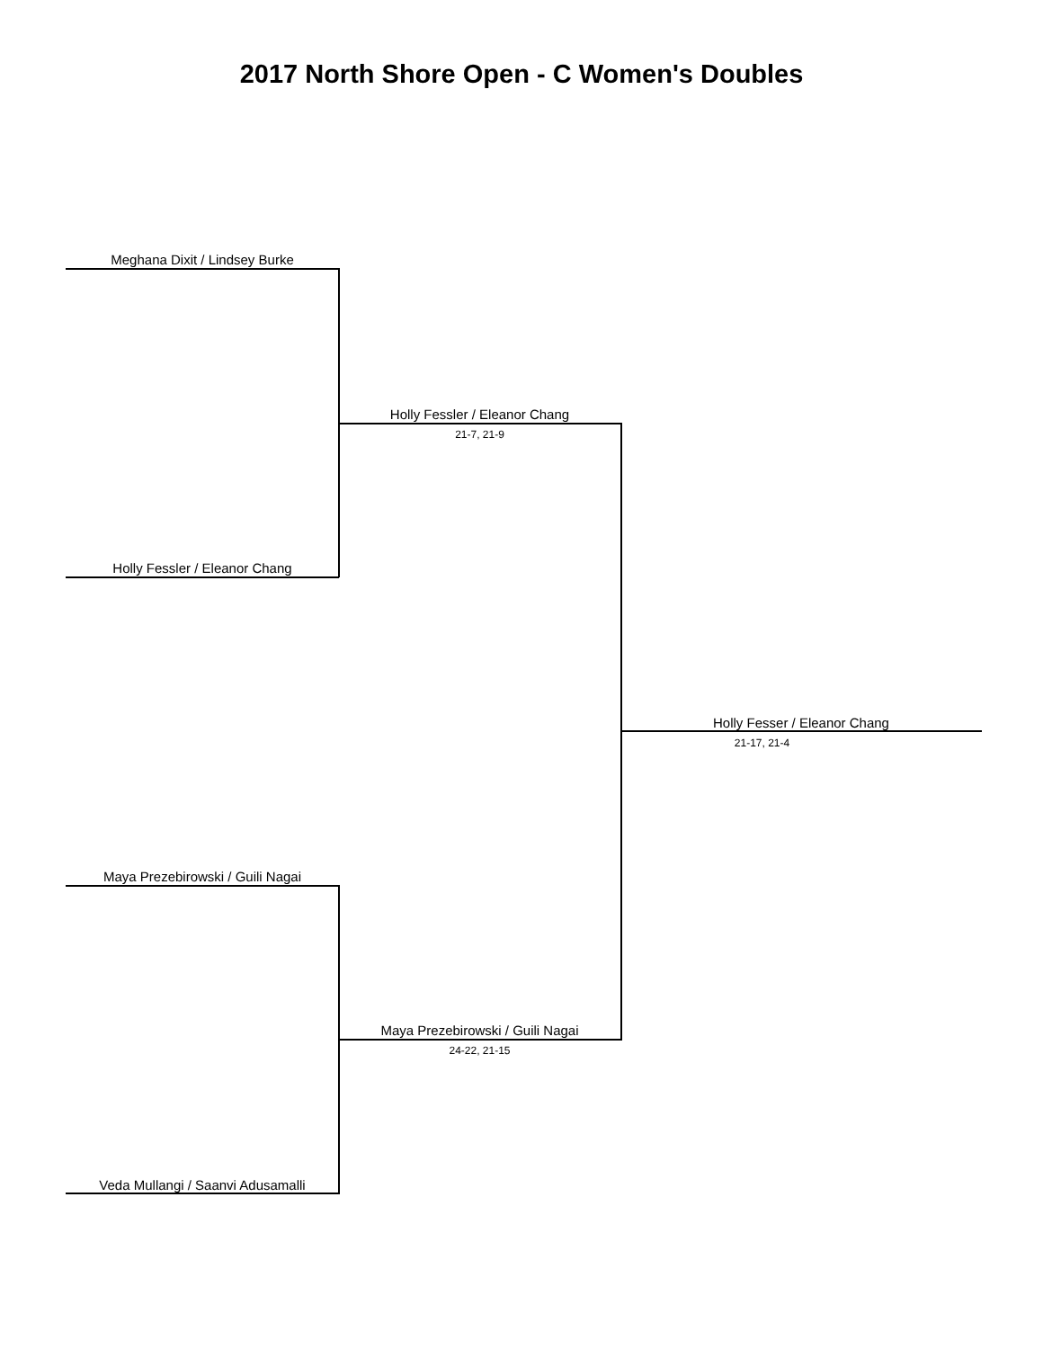2017 North Shore Open - C Women's Doubles
Meghana Dixit / Lindsey Burke
Holly Fessler / Eleanor Chang
21-7, 21-9
Holly Fessler / Eleanor Chang
Holly Fesser / Eleanor Chang
21-17, 21-4
Maya Prezebirowski / Guili Nagai
Maya Prezebirowski / Guili Nagai
24-22, 21-15
Veda Mullangi / Saanvi Adusamalli